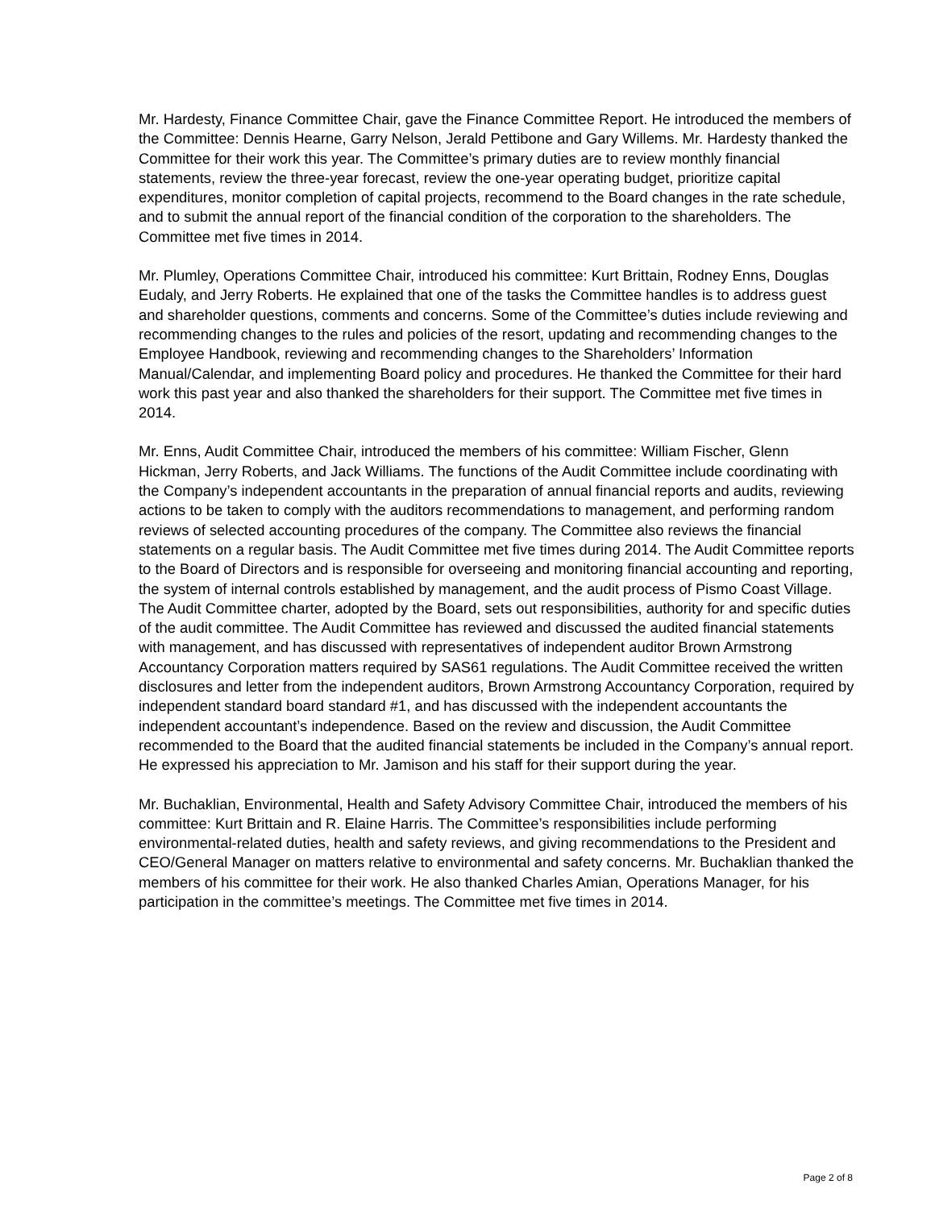Mr. Hardesty, Finance Committee Chair, gave the Finance Committee Report. He introduced the members of the Committee: Dennis Hearne, Garry Nelson, Jerald Pettibone and Gary Willems. Mr. Hardesty thanked the Committee for their work this year. The Committee’s primary duties are to review monthly financial statements, review the three-year forecast, review the one-year operating budget, prioritize capital expenditures, monitor completion of capital projects, recommend to the Board changes in the rate schedule, and to submit the annual report of the financial condition of the corporation to the shareholders. The Committee met five times in 2014.
Mr. Plumley, Operations Committee Chair, introduced his committee: Kurt Brittain, Rodney Enns, Douglas Eudaly, and Jerry Roberts. He explained that one of the tasks the Committee handles is to address guest and shareholder questions, comments and concerns. Some of the Committee’s duties include reviewing and recommending changes to the rules and policies of the resort, updating and recommending changes to the Employee Handbook, reviewing and recommending changes to the Shareholders’ Information Manual/Calendar, and implementing Board policy and procedures. He thanked the Committee for their hard work this past year and also thanked the shareholders for their support. The Committee met five times in 2014.
Mr. Enns, Audit Committee Chair, introduced the members of his committee: William Fischer, Glenn Hickman, Jerry Roberts, and Jack Williams. The functions of the Audit Committee include coordinating with the Company’s independent accountants in the preparation of annual financial reports and audits, reviewing actions to be taken to comply with the auditors recommendations to management, and performing random reviews of selected accounting procedures of the company. The Committee also reviews the financial statements on a regular basis. The Audit Committee met five times during 2014. The Audit Committee reports to the Board of Directors and is responsible for overseeing and monitoring financial accounting and reporting, the system of internal controls established by management, and the audit process of Pismo Coast Village. The Audit Committee charter, adopted by the Board, sets out responsibilities, authority for and specific duties of the audit committee. The Audit Committee has reviewed and discussed the audited financial statements with management, and has discussed with representatives of independent auditor Brown Armstrong Accountancy Corporation matters required by SAS61 regulations. The Audit Committee received the written disclosures and letter from the independent auditors, Brown Armstrong Accountancy Corporation, required by independent standard board standard #1, and has discussed with the independent accountants the independent accountant’s independence. Based on the review and discussion, the Audit Committee recommended to the Board that the audited financial statements be included in the Company’s annual report. He expressed his appreciation to Mr. Jamison and his staff for their support during the year.
Mr. Buchaklian, Environmental, Health and Safety Advisory Committee Chair, introduced the members of his committee: Kurt Brittain and R. Elaine Harris. The Committee’s responsibilities include performing environmental-related duties, health and safety reviews, and giving recommendations to the President and CEO/General Manager on matters relative to environmental and safety concerns. Mr. Buchaklian thanked the members of his committee for their work. He also thanked Charles Amian, Operations Manager, for his participation in the committee’s meetings. The Committee met five times in 2014.
Page 2 of 8